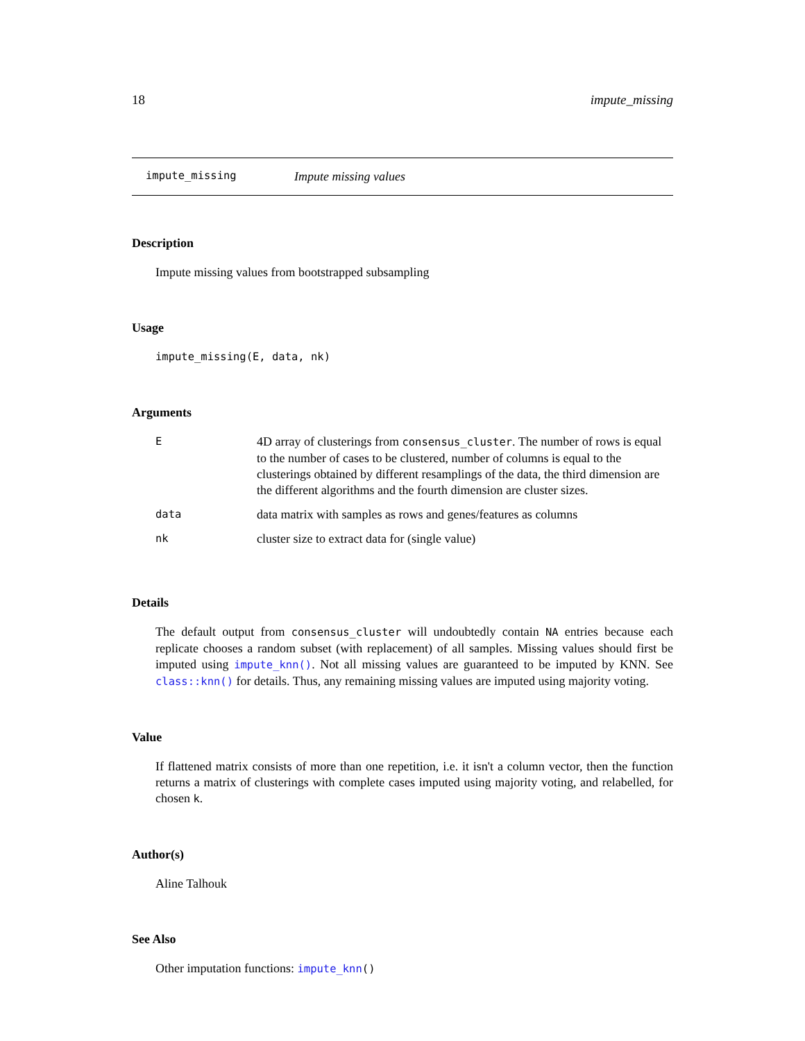18 impute_missing
impute_missing Impute missing values
Description
Impute missing values from bootstrapped subsampling
Usage
impute_missing(E, data, nk)
Arguments
| E | 4D array of clusterings from consensus_cluster . The number of rows is equal to the number of cases to be clustered, number of columns is equal to the clusterings obtained by different resamplings of the data, the third dimension are the different algorithms and the fourth dimension are cluster sizes. |
| data | data matrix with samples as rows and genes/features as columns |
| nk | cluster size to extract data for (single value) |
Details
The default output from consensus_cluster will undoubtedly contain NA entries because each replicate chooses a random subset (with replacement) of all samples. Missing values should first be imputed using impute_knn(). Not all missing values are guaranteed to be imputed by KNN. See class::knn() for details. Thus, any remaining missing values are imputed using majority voting.
Value
If flattened matrix consists of more than one repetition, i.e. it isn't a column vector, then the function returns a matrix of clusterings with complete cases imputed using majority voting, and relabelled, for chosen k.
Author(s)
Aline Talhouk
See Also
Other imputation functions: impute_knn()